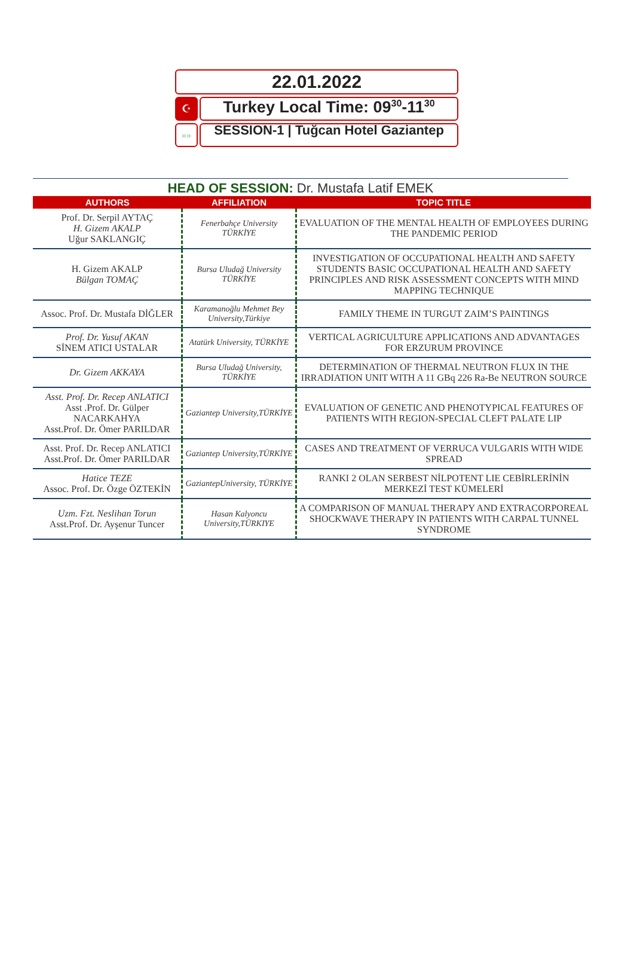22.01.2022
☪
Turkey Local Time: 09<sup>30</sup>-11<sup>30</sup>
»»
SESSION-1 | Tuğcan Hotel Gaziantep
HEAD OF SESSION: Dr. Mustafa Latif EMEK
| AUTHORS | AFFILIATION | TOPIC TITLE |
| --- | --- | --- |
| Prof. Dr. Serpil AYTAÇ H. Gizem AKALP Uğur SAKLANGIÇ | Fenerbahçe University TÜRKİYE | EVALUATION OF THE MENTAL HEALTH OF EMPLOYEES DURING THE PANDEMIC PERIOD |
| H. Gizem AKALP Bülgan TOMAÇ | Bursa Uludağ University TÜRKİYE | INVESTIGATION OF OCCUPATIONAL HEALTH AND SAFETY STUDENTS BASIC OCCUPATIONAL HEALTH AND SAFETY PRINCIPLES AND RISK ASSESSMENT CONCEPTS WITH MIND MAPPING TECHNIQUE |
| Assoc. Prof. Dr. Mustafa DİĞLER | Karamanoğlu Mehmet Bey University,Türkiye | FAMILY THEME IN TURGUT ZAIM’S PAINTINGS |
| Prof. Dr. Yusuf AKAN SİNEM ATICI USTALAR | Atatürk University, TÜRKİYE | VERTICAL AGRICULTURE APPLICATIONS AND ADVANTAGES FOR ERZURUM PROVINCE |
| Dr. Gizem AKKAYA | Bursa Uludağ University, TÜRKİYE | DETERMINATION OF THERMAL NEUTRON FLUX IN THE IRRADIATION UNIT WITH A 11 GBq 226 Ra-Be NEUTRON SOURCE |
| Asst. Prof. Dr. Recep ANLATICI Asst .Prof. Dr. Gülper NACARKAHYA Asst.Prof. Dr. Ömer PARILDAR | Gaziantep University,TÜRKİYE | EVALUATION OF GENETIC AND PHENOTYPICAL FEATURES OF PATIENTS WITH REGION-SPECIAL CLEFT PALATE LIP |
| Asst. Prof. Dr. Recep ANLATICI Asst.Prof. Dr. Ömer PARILDAR | Gaziantep University,TÜRKİYE | CASES AND TREATMENT OF VERRUCA VULGARIS WITH WIDE SPREAD |
| Hatice TEZE Assoc. Prof. Dr. Özge ÖZTEKİN | GaziantepUniversity, TÜRKİYE | RANKI 2 OLAN SERBEST NİLPOTENT LIE CEBİRLERİNİN MERKEZİ TEST KÜMELERİ |
| Uzm. Fzt. Neslihan Torun Asst.Prof. Dr. Ayşenur Tuncer | Hasan Kalyoncu University,TÜRKIYE | A COMPARISON OF MANUAL THERAPY AND EXTRACORPOREAL SHOCKWAVE THERAPY IN PATIENTS WITH CARPAL TUNNEL SYNDROME |